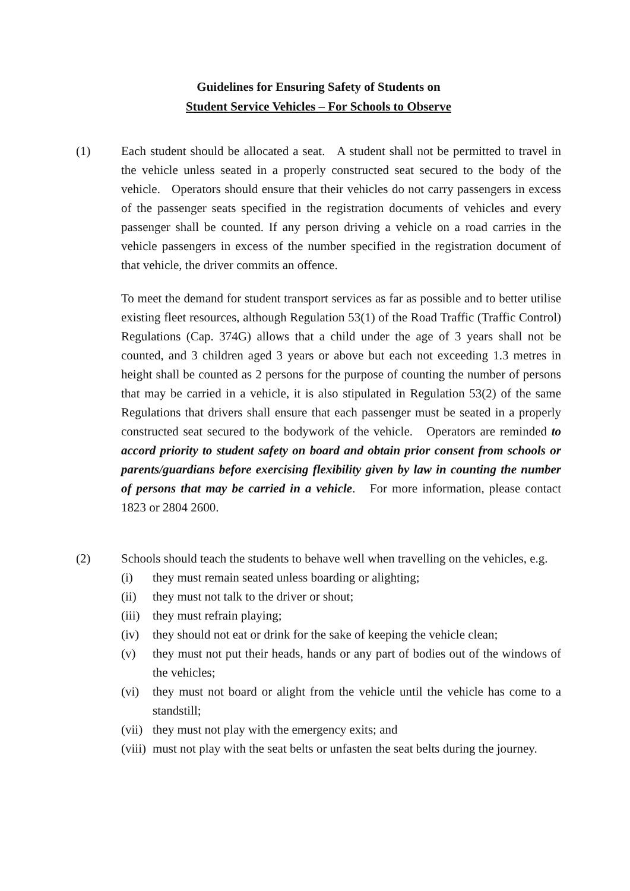Guidelines for Ensuring Safety of Students on
Student Service Vehicles – For Schools to Observe
(1) Each student should be allocated a seat. A student shall not be permitted to travel in the vehicle unless seated in a properly constructed seat secured to the body of the vehicle. Operators should ensure that their vehicles do not carry passengers in excess of the passenger seats specified in the registration documents of vehicles and every passenger shall be counted. If any person driving a vehicle on a road carries in the vehicle passengers in excess of the number specified in the registration document of that vehicle, the driver commits an offence.
To meet the demand for student transport services as far as possible and to better utilise existing fleet resources, although Regulation 53(1) of the Road Traffic (Traffic Control) Regulations (Cap. 374G) allows that a child under the age of 3 years shall not be counted, and 3 children aged 3 years or above but each not exceeding 1.3 metres in height shall be counted as 2 persons for the purpose of counting the number of persons that may be carried in a vehicle, it is also stipulated in Regulation 53(2) of the same Regulations that drivers shall ensure that each passenger must be seated in a properly constructed seat secured to the bodywork of the vehicle. Operators are reminded to accord priority to student safety on board and obtain prior consent from schools or parents/guardians before exercising flexibility given by law in counting the number of persons that may be carried in a vehicle. For more information, please contact 1823 or 2804 2600.
(2) Schools should teach the students to behave well when travelling on the vehicles, e.g.
(i) they must remain seated unless boarding or alighting;
(ii) they must not talk to the driver or shout;
(iii) they must refrain playing;
(iv) they should not eat or drink for the sake of keeping the vehicle clean;
(v) they must not put their heads, hands or any part of bodies out of the windows of the vehicles;
(vi) they must not board or alight from the vehicle until the vehicle has come to a standstill;
(vii) they must not play with the emergency exits; and
(viii) must not play with the seat belts or unfasten the seat belts during the journey.